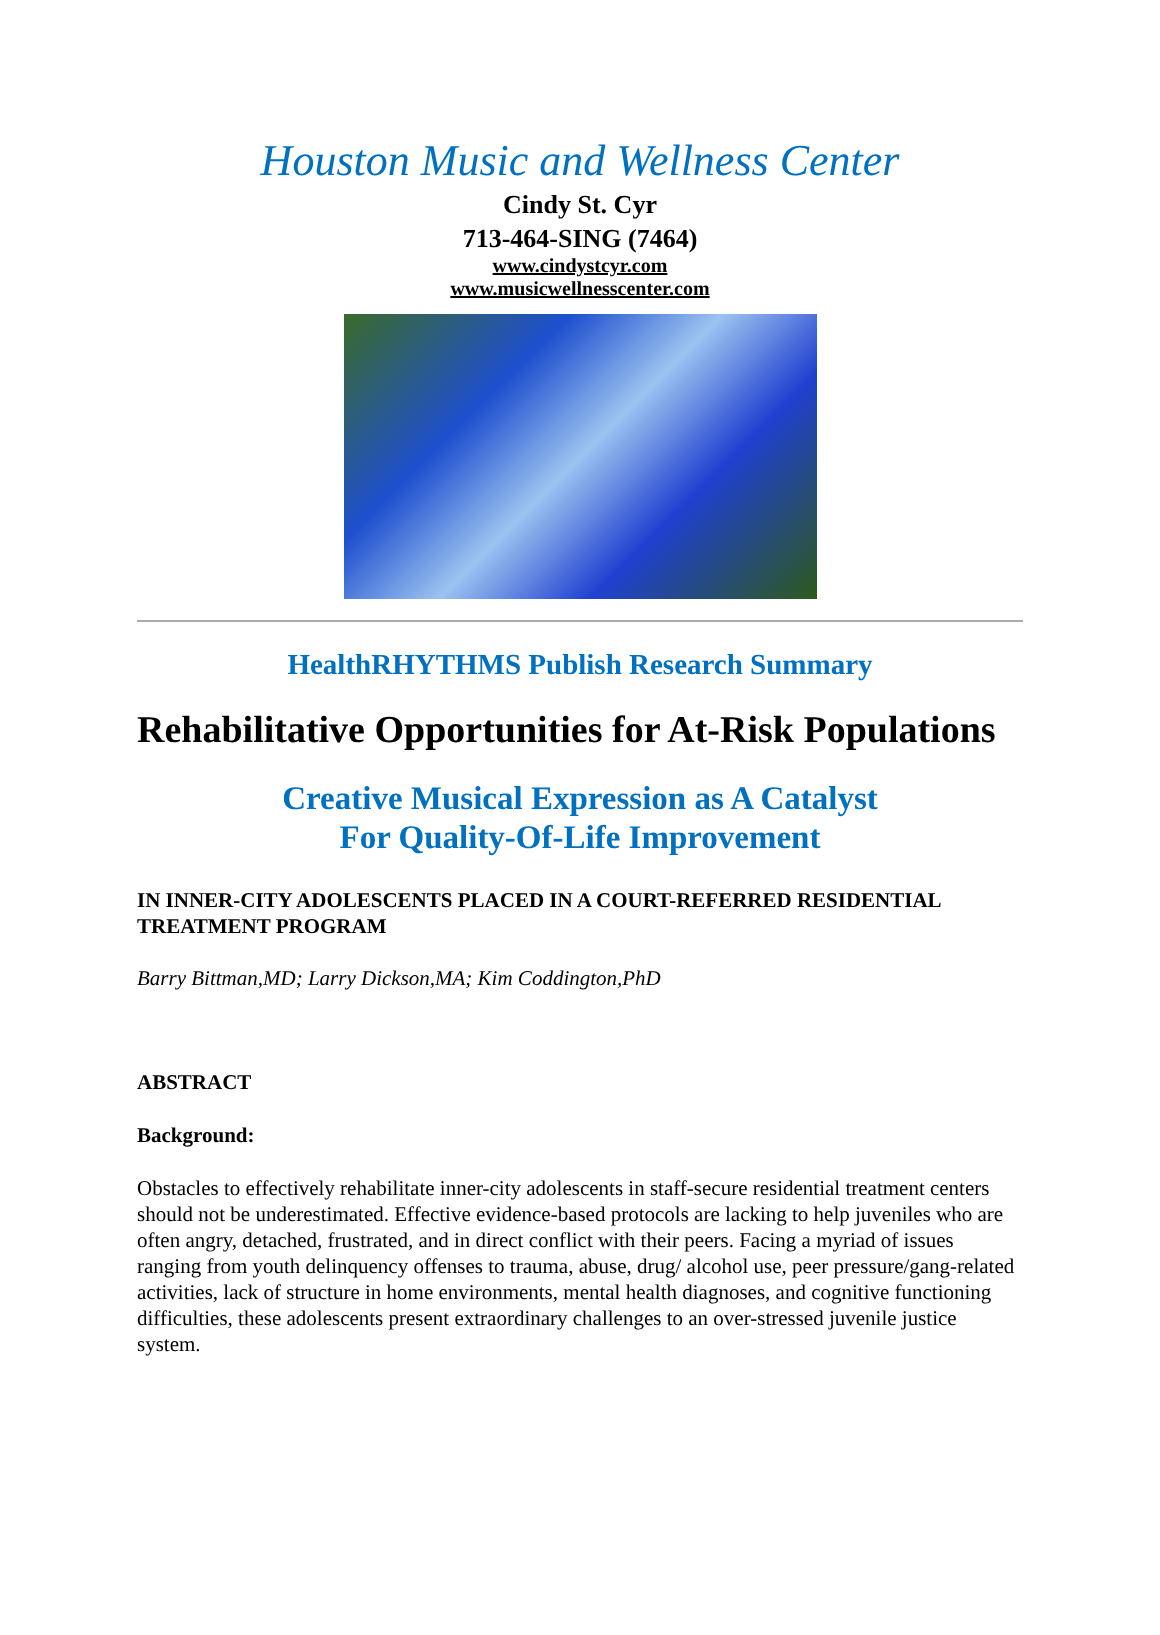Houston Music and Wellness Center
Cindy St. Cyr
713-464-SING (7464)
www.cindystcyr.com
www.musicwellnesscenter.com
HealthRHYTHMS Publish Research Summary
Rehabilitative Opportunities for At-Risk Populations
Creative Musical Expression as A Catalyst
For Quality-Of-Life Improvement
IN INNER-CITY ADOLESCENTS PLACED IN A COURT-REFERRED RESIDENTIAL TREATMENT PROGRAM
Barry Bittman,MD; Larry Dickson,MA; Kim Coddington,PhD
ABSTRACT
Background:
Obstacles to effectively rehabilitate inner-city adolescents in staff-secure residential treatment centers should not be underestimated. Effective evidence-based protocols are lacking to help juveniles who are often angry, detached, frustrated, and in direct conflict with their peers. Facing a myriad of issues ranging from youth delinquency offenses to trauma, abuse, drug/ alcohol use, peer pressure/gang-related activities, lack of structure in home environments, mental health diagnoses, and cognitive functioning difficulties, these adolescents present extraordinary challenges to an over-stressed juvenile justice system.